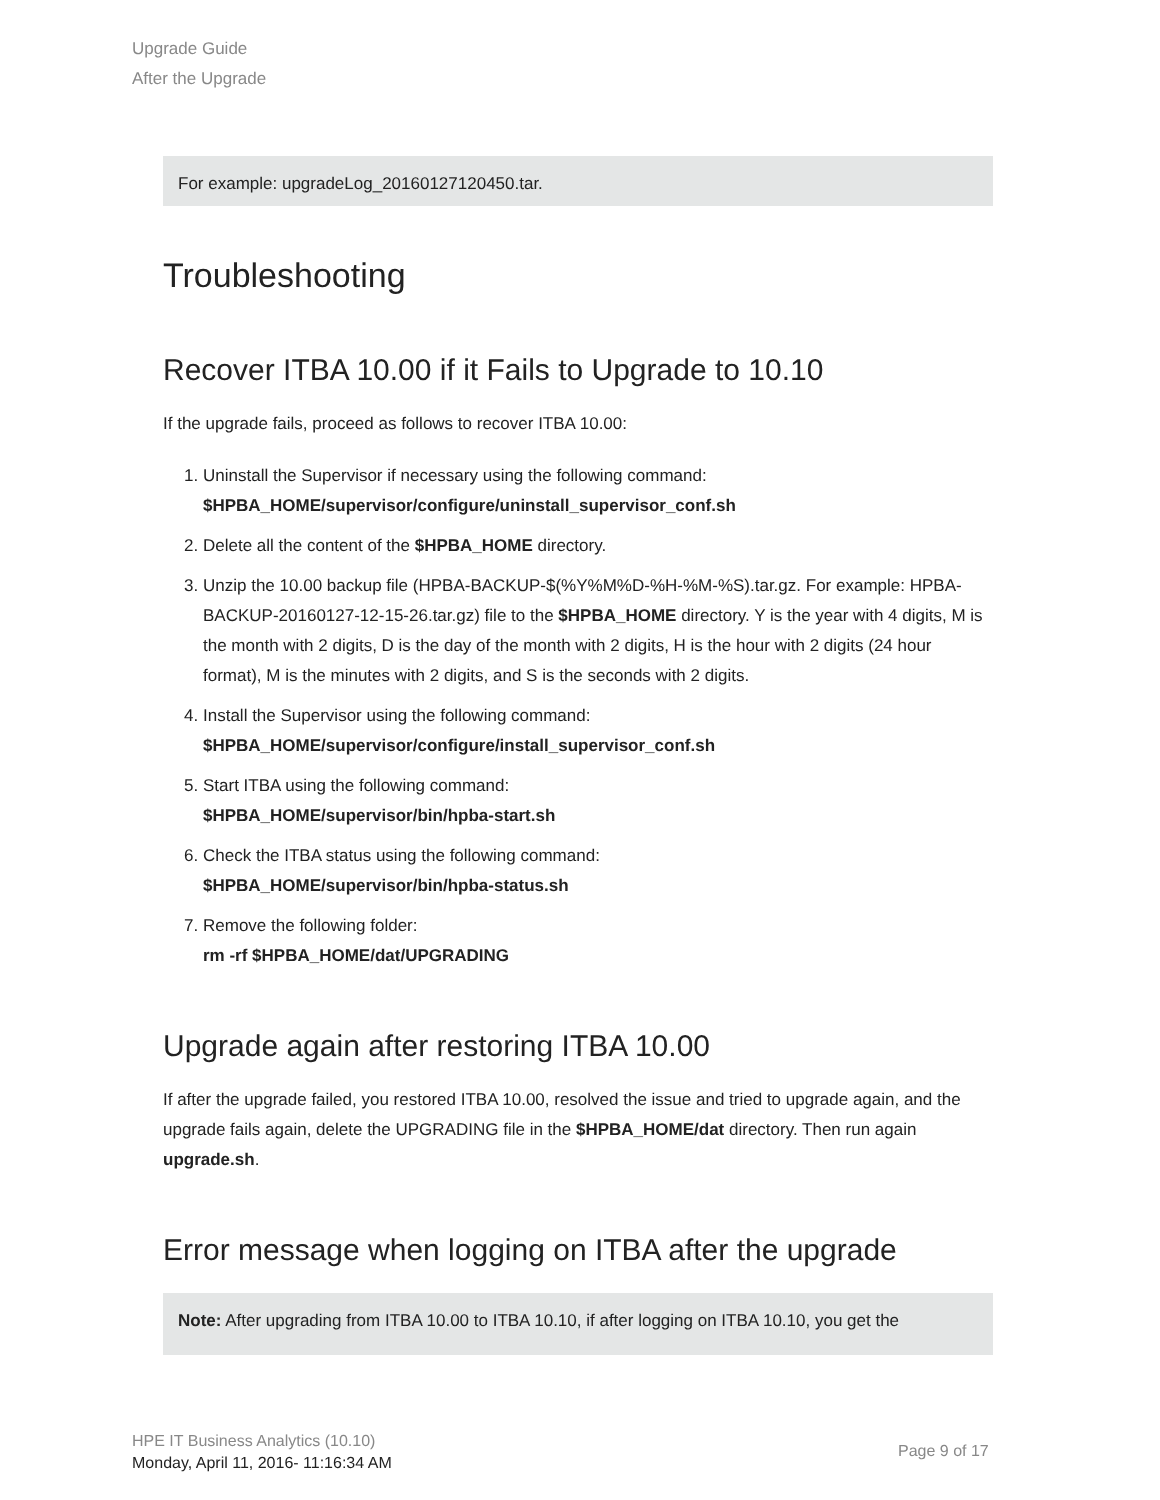Upgrade Guide
After the Upgrade
For example: upgradeLog_20160127120450.tar.
Troubleshooting
Recover ITBA 10.00 if it Fails to Upgrade to 10.10
If the upgrade fails, proceed as follows to recover ITBA 10.00:
1. Uninstall the Supervisor if necessary using the following command:
$HPBA_HOME/supervisor/configure/uninstall_supervisor_conf.sh
2. Delete all the content of the $HPBA_HOME directory.
3. Unzip the 10.00 backup file (HPBA-BACKUP-$(%Y%M%D-%H-%M-%S).tar.gz. For example: HPBA-BACKUP-20160127-12-15-26.tar.gz) file to the $HPBA_HOME directory. Y is the year with 4 digits, M is the month with 2 digits, D is the day of the month with 2 digits, H is the hour with 2 digits (24 hour format), M is the minutes with 2 digits, and S is the seconds with 2 digits.
4. Install the Supervisor using the following command:
$HPBA_HOME/supervisor/configure/install_supervisor_conf.sh
5. Start ITBA using the following command:
$HPBA_HOME/supervisor/bin/hpba-start.sh
6. Check the ITBA status using the following command:
$HPBA_HOME/supervisor/bin/hpba-status.sh
7. Remove the following folder:
rm -rf $HPBA_HOME/dat/UPGRADING
Upgrade again after restoring ITBA 10.00
If after the upgrade failed, you restored ITBA 10.00, resolved the issue and tried to upgrade again, and the upgrade fails again, delete the UPGRADING file in the $HPBA_HOME/dat directory. Then run again upgrade.sh.
Error message when logging on ITBA after the upgrade
Note: After upgrading from ITBA 10.00 to ITBA 10.10, if after logging on ITBA 10.10, you get the
HPE IT Business Analytics (10.10)
Monday, April 11, 2016- 11:16:34 AM
Page 9 of 17